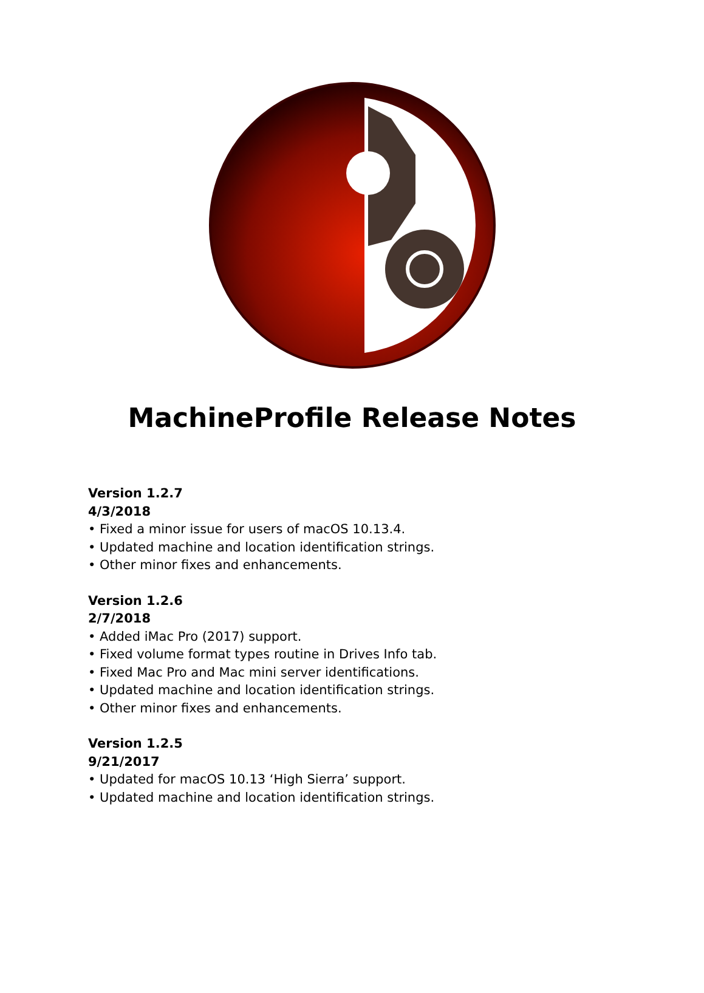MachineProfile Release Notes
Version 1.2.7
4/3/2018
• Fixed a minor issue for users of macOS 10.13.4.
• Updated machine and location identification strings.
• Other minor fixes and enhancements.
Version 1.2.6
2/7/2018
• Added iMac Pro (2017) support.
• Fixed volume format types routine in Drives Info tab.
• Fixed Mac Pro and Mac mini server identifications.
• Updated machine and location identification strings.
• Other minor fixes and enhancements.
Version 1.2.5
9/21/2017
• Updated for macOS 10.13 ‘High Sierra’ support.
• Updated machine and location identification strings.